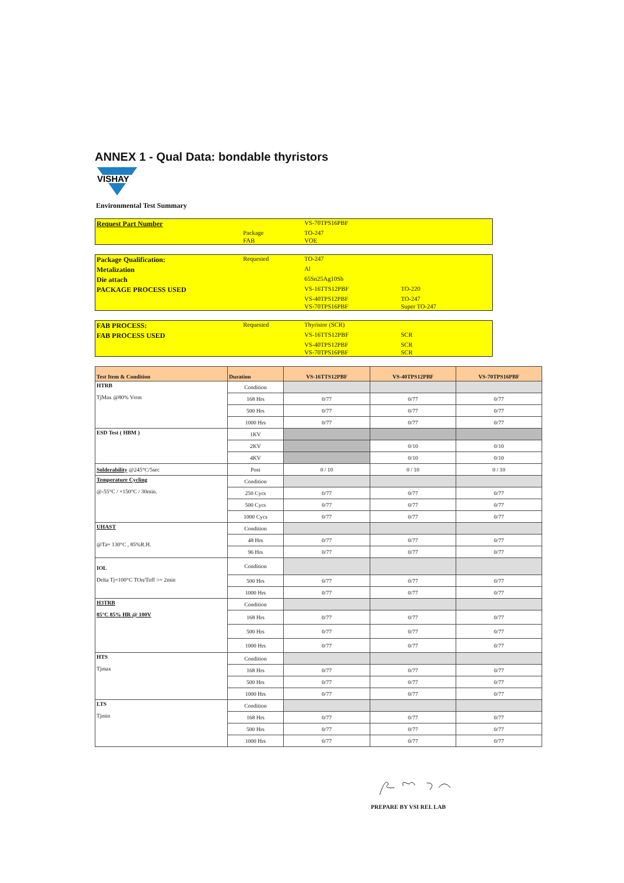ANNEX 1 - Qual Data: bondable thyristors
VISHAY
Environmental Test Summary
| Request Part Number | | VS-70TPS16PBF | |
| | Package | TO-247 | |
| | FAB | VOE | |
| Package Qualification: | Requested | TO-247 | |
| Metalization | | Al | |
| Die attach | | 65Sn25Ag10Sb | |
| PACKAGE PROCESS USED | | VS-16TTS12PBF | TO-220 |
| | | VS-40TPS12PBF | TO-247 |
| | | VS-70TPS16PBF | Super TO-247 |
| FAB PROCESS: | Requested | Thyristor (SCR) | |
| FAB PROCESS USED | | VS-16TTS12PBF | SCR |
| | | VS-40TPS12PBF | SCR |
| | | VS-70TPS16PBF | SCR |
| Test Item & Condition | Duration | VS-16TTS12PBF | VS-40TPS12PBF | VS-70TPS16PBF |
| --- | --- | --- | --- | --- |
| HTRB TjMax @80% Vrrm | Condition | | | |
| | 168 Hrs | 0/77 | 0/77 | 0/77 |
| | 500 Hrs | 0/77 | 0/77 | 0/77 |
| | 1000 Hrs | 0/77 | 0/77 | 0/77 |
| ESD Test ( HBM ) | 1KV | | | |
| | 2KV | | 0/10 | 0/10 |
| | 4KV | | 0/10 | 0/10 |
| Solderability @245°C/5sec | Post | 0 / 10 | 0 / 10 | 0 / 10 |
| Temperature Cycling @-55°C / +150°C / 30min. | Condition | | | |
| | 250 Cycs | 0/77 | 0/77 | 0/77 |
| | 500 Cycs | 0/77 | 0/77 | 0/77 |
| | 1000 Cycs | 0/77 | 0/77 | 0/77 |
| UHAST @Ta= 130°C , 85%R.H. | Condition | | | |
| | 48 Hrs | 0/77 | 0/77 | 0/77 |
| | 96 Hrs | 0/77 | 0/77 | 0/77 |
| IOL Delta Tj=100°C TOn/Toff >= 2min | Condition | | | |
| | 500 Hrs | 0/77 | 0/77 | 0/77 |
| | 1000 Hrs | 0/77 | 0/77 | 0/77 |
| H3TRB 85°C 85% HR @ 100V | Condition | | | |
| | 168 Hrs | 0/77 | 0/77 | 0/77 |
| | 500 Hrs | 0/77 | 0/77 | 0/77 |
| | 1000 Hrs | 0/77 | 0/77 | 0/77 |
| HTS Tjmax | Condition | | | |
| | 168 Hrs | 0/77 | 0/77 | 0/77 |
| | 500 Hrs | 0/77 | 0/77 | 0/77 |
| | 1000 Hrs | 0/77 | 0/77 | 0/77 |
| LTS Tjmin | Condition | | | |
| | 168 Hrs | 0/77 | 0/77 | 0/77 |
| | 500 Hrs | 0/77 | 0/77 | 0/77 |
| | 1000 Hrs | 0/77 | 0/77 | 0/77 |
PREPARE BY VSI REL LAB